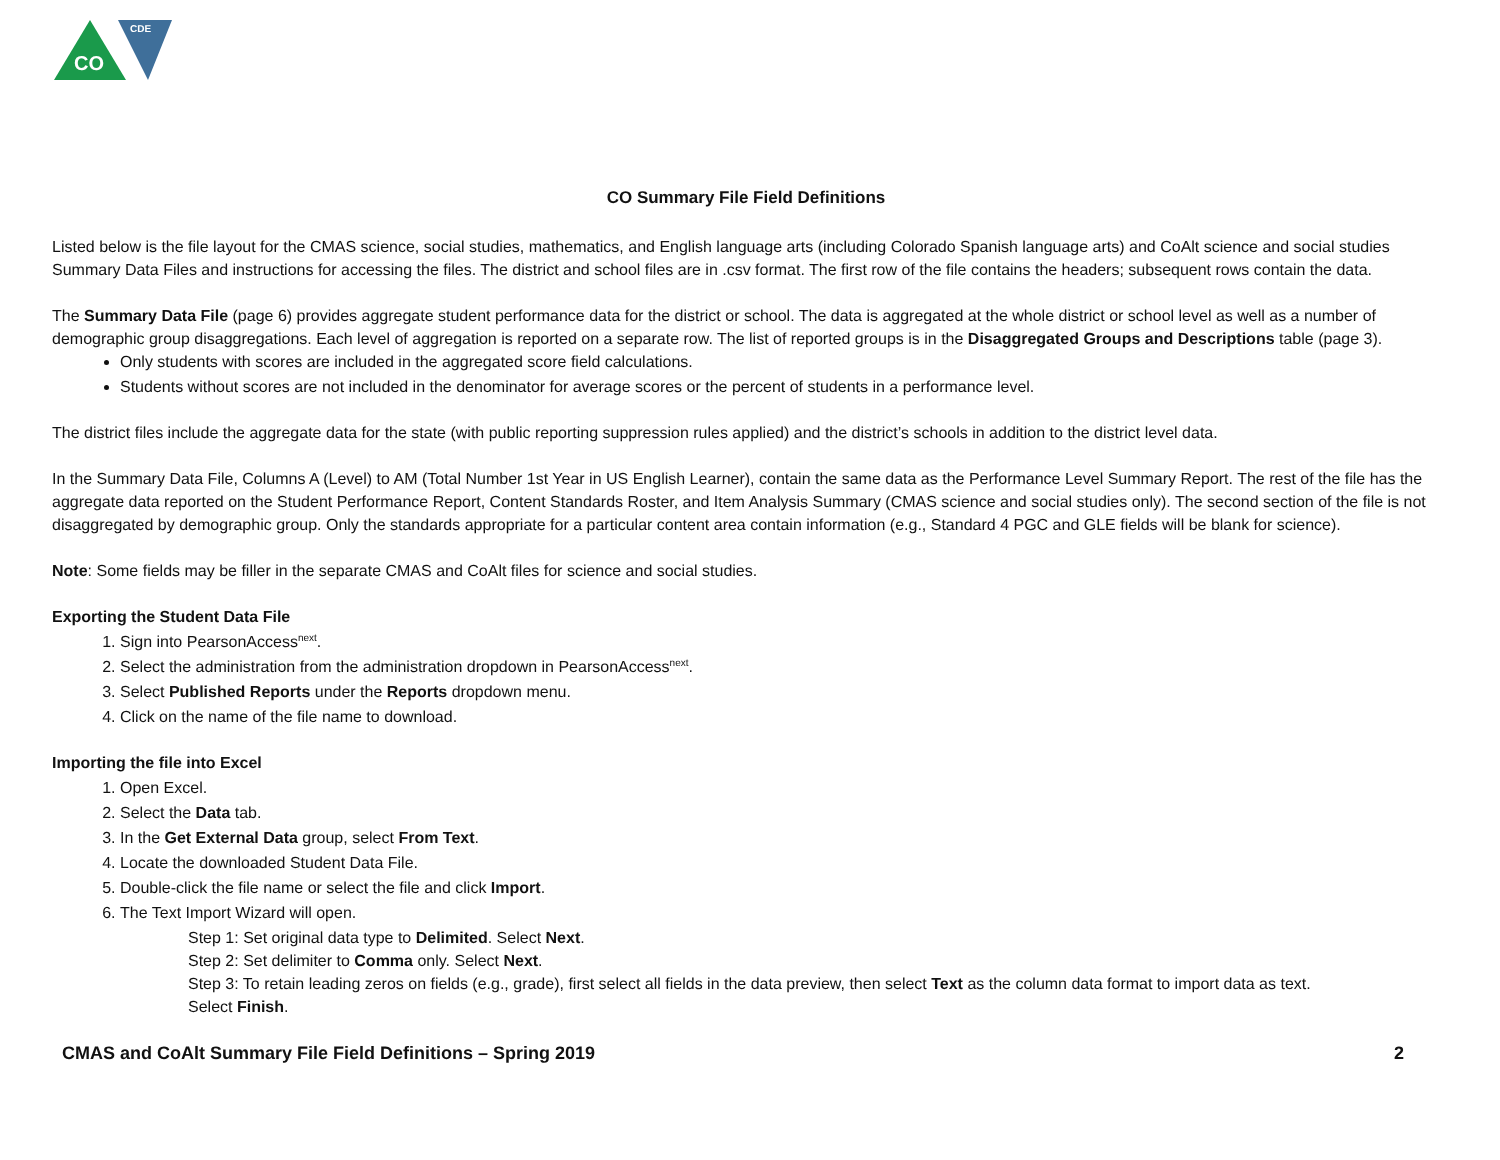CO
CDE
CO Summary File Field Definitions
Listed below is the file layout for the CMAS science, social studies, mathematics, and English language arts (including Colorado Spanish language arts) and CoAlt science and social studies Summary Data Files and instructions for accessing the files. The district and school files are in .csv format. The first row of the file contains the headers; subsequent rows contain the data.
The Summary Data File (page 6) provides aggregate student performance data for the district or school. The data is aggregated at the whole district or school level as well as a number of demographic group disaggregations. Each level of aggregation is reported on a separate row. The list of reported groups is in the Disaggregated Groups and Descriptions table (page 3).
Only students with scores are included in the aggregated score field calculations.
Students without scores are not included in the denominator for average scores or the percent of students in a performance level.
The district files include the aggregate data for the state (with public reporting suppression rules applied) and the district’s schools in addition to the district level data.
In the Summary Data File, Columns A (Level) to AM (Total Number 1st Year in US English Learner), contain the same data as the Performance Level Summary Report. The rest of the file has the aggregate data reported on the Student Performance Report, Content Standards Roster, and Item Analysis Summary (CMAS science and social studies only). The second section of the file is not disaggregated by demographic group. Only the standards appropriate for a particular content area contain information (e.g., Standard 4 PGC and GLE fields will be blank for science).
Note: Some fields may be filler in the separate CMAS and CoAlt files for science and social studies.
Exporting the Student Data File
1. Sign into PearsonAccess<sup>next</sup>.
2. Select the administration from the administration dropdown in PearsonAccess<sup>next</sup>.
3. Select Published Reports under the Reports dropdown menu.
4. Click on the name of the file name to download.
Importing the file into Excel
1. Open Excel.
2. Select the Data tab.
3. In the Get External Data group, select From Text.
4. Locate the downloaded Student Data File.
5. Double-click the file name or select the file and click Import.
6. The Text Import Wizard will open.
Step 1: Set original data type to Delimited. Select Next.
Step 2: Set delimiter to Comma only. Select Next.
Step 3: To retain leading zeros on fields (e.g., grade), first select all fields in the data preview, then select Text as the column data format to import data as text.
Select Finish.
CMAS and CoAlt Summary File Field Definitions – Spring 2019 2